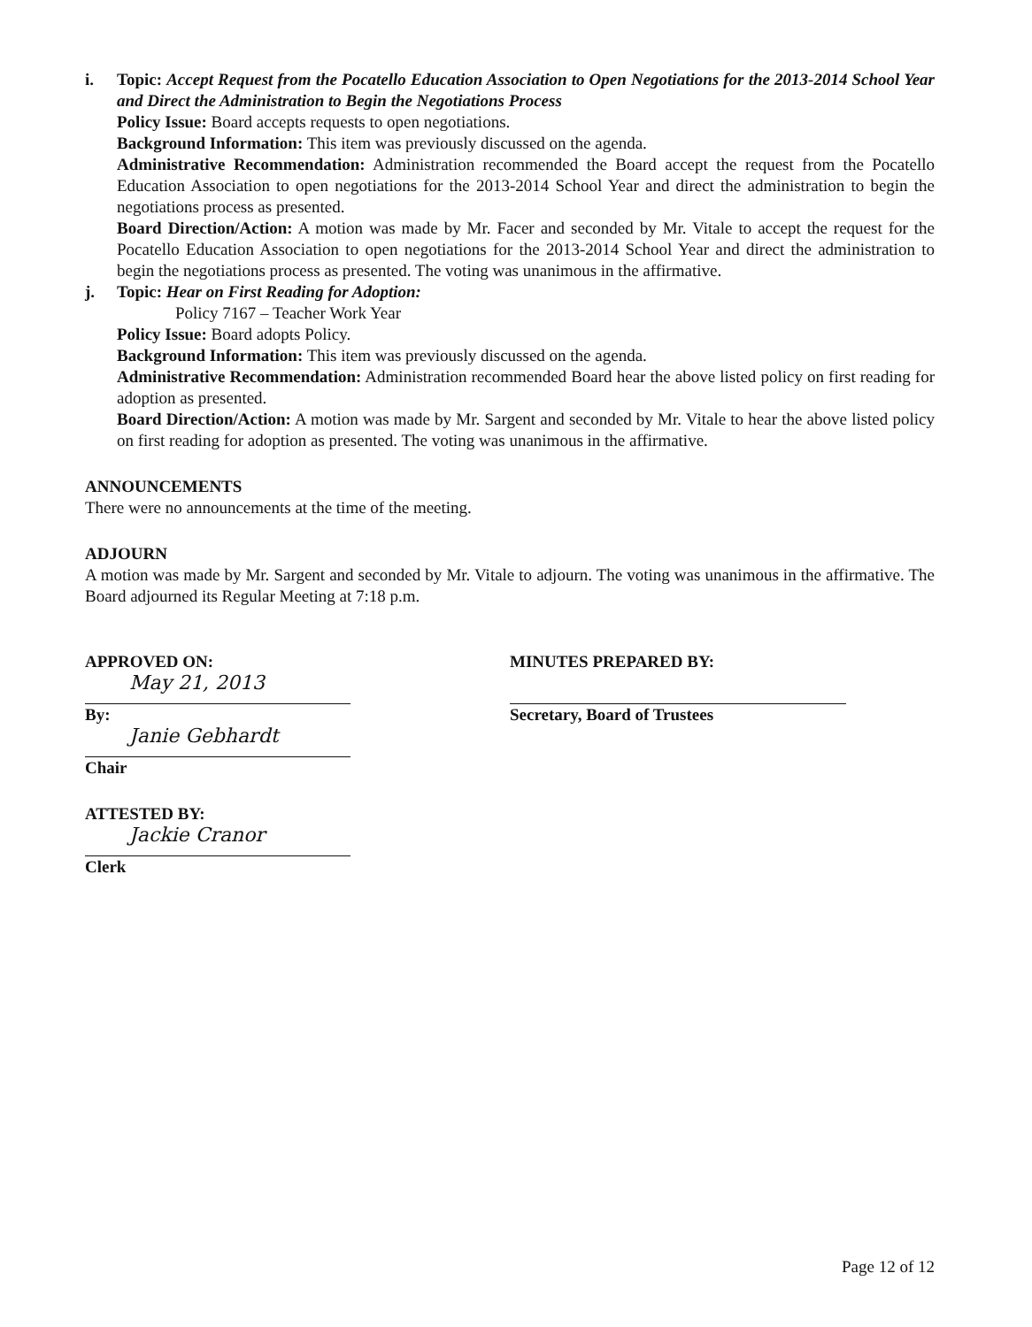i. Topic: Accept Request from the Pocatello Education Association to Open Negotiations for the 2013-2014 School Year and Direct the Administration to Begin the Negotiations Process
Policy Issue: Board accepts requests to open negotiations.
Background Information: This item was previously discussed on the agenda.
Administrative Recommendation: Administration recommended the Board accept the request from the Pocatello Education Association to open negotiations for the 2013-2014 School Year and direct the administration to begin the negotiations process as presented.
Board Direction/Action: A motion was made by Mr. Facer and seconded by Mr. Vitale to accept the request for the Pocatello Education Association to open negotiations for the 2013-2014 School Year and direct the administration to begin the negotiations process as presented. The voting was unanimous in the affirmative.
j. Topic: Hear on First Reading for Adoption:
Policy 7167 – Teacher Work Year
Policy Issue: Board adopts Policy.
Background Information: This item was previously discussed on the agenda.
Administrative Recommendation: Administration recommended Board hear the above listed policy on first reading for adoption as presented.
Board Direction/Action: A motion was made by Mr. Sargent and seconded by Mr. Vitale to hear the above listed policy on first reading for adoption as presented. The voting was unanimous in the affirmative.
ANNOUNCEMENTS
There were no announcements at the time of the meeting.
ADJOURN
A motion was made by Mr. Sargent and seconded by Mr. Vitale to adjourn. The voting was unanimous in the affirmative. The Board adjourned its Regular Meeting at 7:18 p.m.
APPROVED ON:
May 21, 2013
By:
Janie Gebhardt
Chair
ATTESTED BY:
Jackie Cranor
Clerk
MINUTES PREPARED BY:
Secretary, Board of Trustees
Page 12 of 12